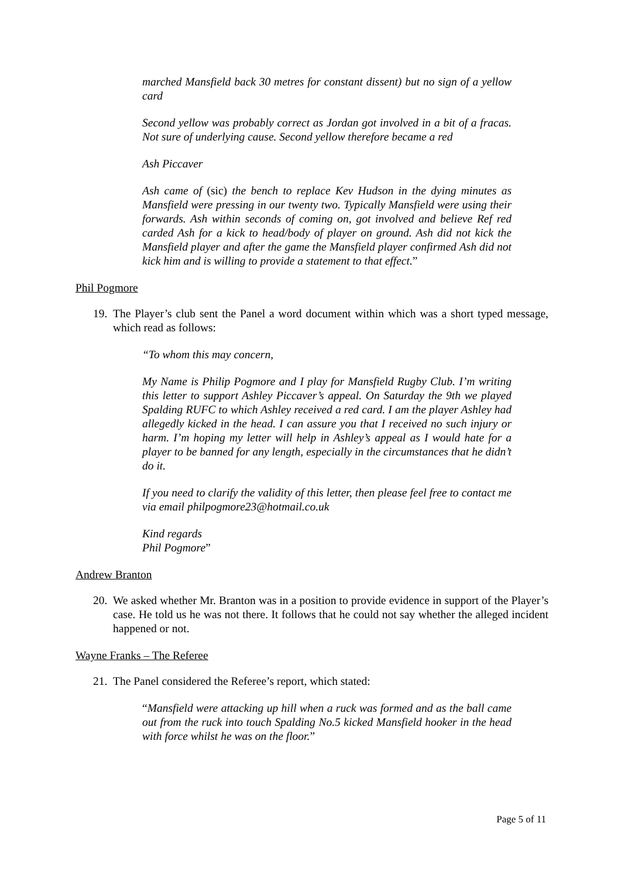marched Mansfield back 30 metres for constant dissent) but no sign of a yellow card
Second yellow was probably correct as Jordan got involved in a bit of a fracas. Not sure of underlying cause. Second yellow therefore became a red
Ash Piccaver
Ash came of (sic) the bench to replace Kev Hudson in the dying minutes as Mansfield were pressing in our twenty two. Typically Mansfield were using their forwards. Ash within seconds of coming on, got involved and believe Ref red carded Ash for a kick to head/body of player on ground. Ash did not kick the Mansfield player and after the game the Mansfield player confirmed Ash did not kick him and is willing to provide a statement to that effect.”
Phil Pogmore
19. The Player’s club sent the Panel a word document within which was a short typed message, which read as follows:
“To whom this may concern,
My Name is Philip Pogmore and I play for Mansfield Rugby Club. I’m writing this letter to support Ashley Piccaver’s appeal. On Saturday the 9th we played Spalding RUFC to which Ashley received a red card. I am the player Ashley had allegedly kicked in the head. I can assure you that I received no such injury or harm. I’m hoping my letter will help in Ashley’s appeal as I would hate for a player to be banned for any length, especially in the circumstances that he didn’t do it.
If you need to clarify the validity of this letter, then please feel free to contact me via email philpogmore23@hotmail.co.uk
Kind regards
Phil Pogmore”
Andrew Branton
20. We asked whether Mr. Branton was in a position to provide evidence in support of the Player’s case. He told us he was not there. It follows that he could not say whether the alleged incident happened or not.
Wayne Franks – The Referee
21. The Panel considered the Referee’s report, which stated:
“Mansfield were attacking up hill when a ruck was formed and as the ball came out from the ruck into touch Spalding No.5 kicked Mansfield hooker in the head with force whilst he was on the floor.”
Page 5 of 11